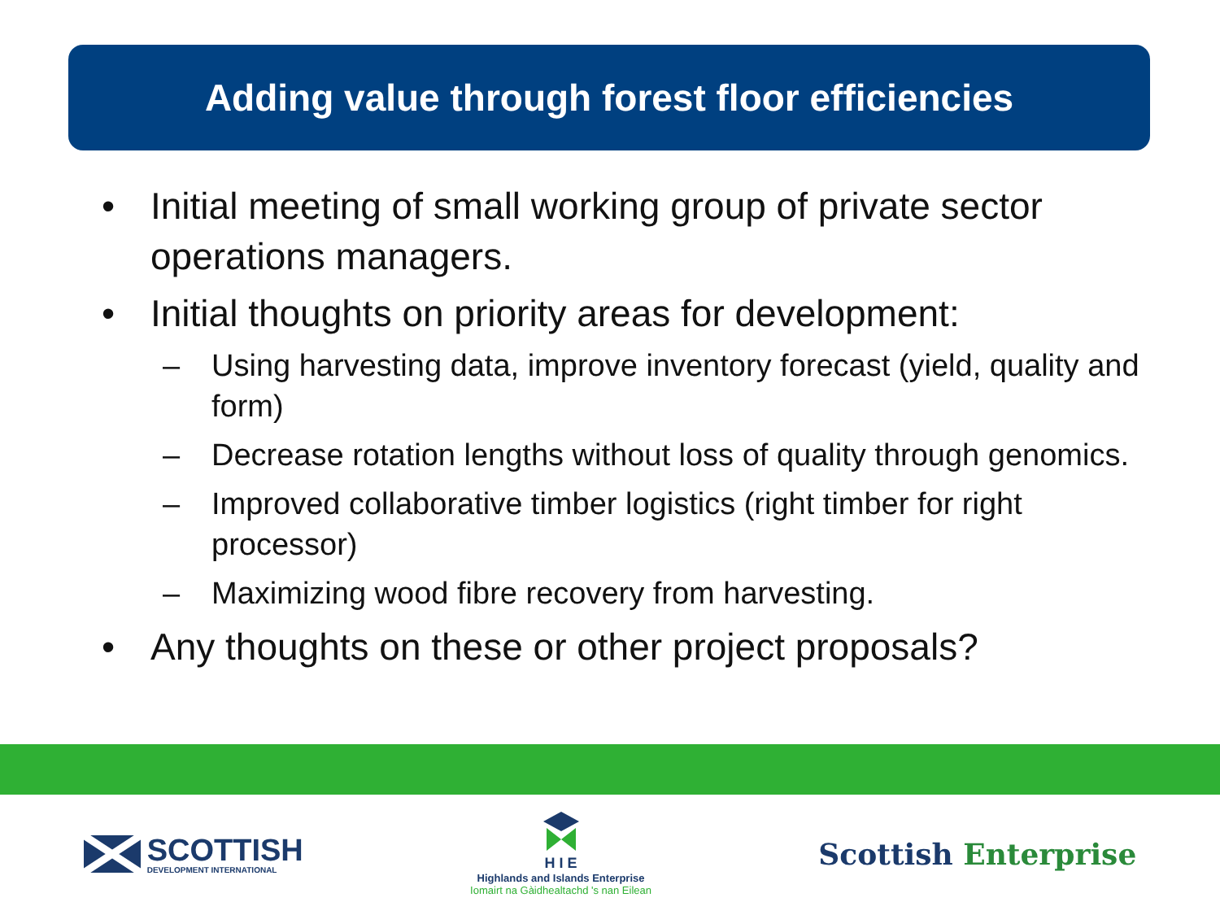Adding value through forest floor efficiencies
• Initial meeting of small working group of private sector operations managers.
• Initial thoughts on priority areas for development:
– Using harvesting data, improve inventory forecast (yield, quality and form)
– Decrease rotation lengths without loss of quality through genomics.
– Improved collaborative timber logistics (right timber for right processor)
– Maximizing wood fibre recovery from harvesting.
• Any thoughts on these or other project proposals?
SCOTTISH
DEVELOPMENT INTERNATIONAL
H I E
Highlands and Islands Enterprise
Iomairt na Gàidhealtachd 's nan Eilean
Scottish Enterprise